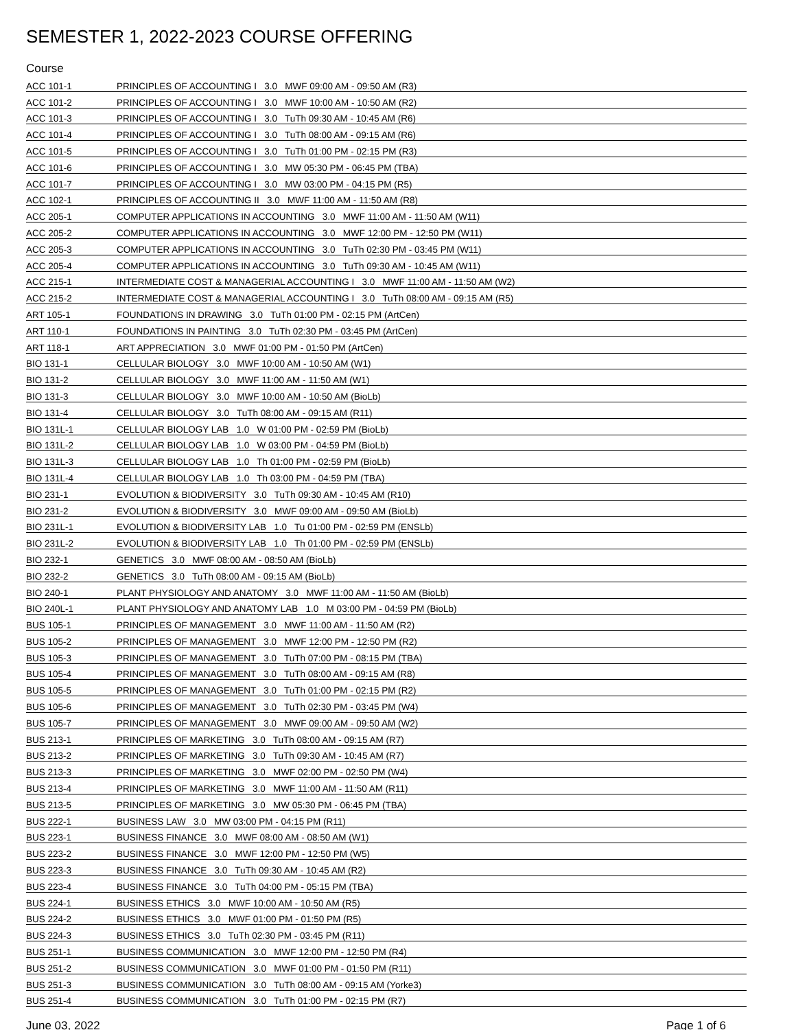SEMESTER 1, 2022-2023 COURSE OFFERING
Course
| ACC 101-1 | PRINCIPLES OF ACCOUNTING I 3.0 MWF 09:00 AM - 09:50 AM (R3) |
| ACC 101-2 | PRINCIPLES OF ACCOUNTING I 3.0 MWF 10:00 AM - 10:50 AM (R2) |
| ACC 101-3 | PRINCIPLES OF ACCOUNTING I 3.0 TuTh 09:30 AM - 10:45 AM (R6) |
| ACC 101-4 | PRINCIPLES OF ACCOUNTING I 3.0 TuTh 08:00 AM - 09:15 AM (R6) |
| ACC 101-5 | PRINCIPLES OF ACCOUNTING I 3.0 TuTh 01:00 PM - 02:15 PM (R3) |
| ACC 101-6 | PRINCIPLES OF ACCOUNTING I 3.0 MW 05:30 PM - 06:45 PM (TBA) |
| ACC 101-7 | PRINCIPLES OF ACCOUNTING I 3.0 MW 03:00 PM - 04:15 PM (R5) |
| ACC 102-1 | PRINCIPLES OF ACCOUNTING II 3.0 MWF 11:00 AM - 11:50 AM (R8) |
| ACC 205-1 | COMPUTER APPLICATIONS IN ACCOUNTING 3.0 MWF 11:00 AM - 11:50 AM (W11) |
| ACC 205-2 | COMPUTER APPLICATIONS IN ACCOUNTING 3.0 MWF 12:00 PM - 12:50 PM (W11) |
| ACC 205-3 | COMPUTER APPLICATIONS IN ACCOUNTING 3.0 TuTh 02:30 PM - 03:45 PM (W11) |
| ACC 205-4 | COMPUTER APPLICATIONS IN ACCOUNTING 3.0 TuTh 09:30 AM - 10:45 AM (W11) |
| ACC 215-1 | INTERMEDIATE COST & MANAGERIAL ACCOUNTING I 3.0 MWF 11:00 AM - 11:50 AM (W2) |
| ACC 215-2 | INTERMEDIATE COST & MANAGERIAL ACCOUNTING I 3.0 TuTh 08:00 AM - 09:15 AM (R5) |
| ART 105-1 | FOUNDATIONS IN DRAWING 3.0 TuTh 01:00 PM - 02:15 PM (ArtCen) |
| ART 110-1 | FOUNDATIONS IN PAINTING 3.0 TuTh 02:30 PM - 03:45 PM (ArtCen) |
| ART 118-1 | ART APPRECIATION 3.0 MWF 01:00 PM - 01:50 PM (ArtCen) |
| BIO 131-1 | CELLULAR BIOLOGY 3.0 MWF 10:00 AM - 10:50 AM (W1) |
| BIO 131-2 | CELLULAR BIOLOGY 3.0 MWF 11:00 AM - 11:50 AM (W1) |
| BIO 131-3 | CELLULAR BIOLOGY 3.0 MWF 10:00 AM - 10:50 AM (BioLb) |
| BIO 131-4 | CELLULAR BIOLOGY 3.0 TuTh 08:00 AM - 09:15 AM (R11) |
| BIO 131L-1 | CELLULAR BIOLOGY LAB 1.0 W 01:00 PM - 02:59 PM (BioLb) |
| BIO 131L-2 | CELLULAR BIOLOGY LAB 1.0 W 03:00 PM - 04:59 PM (BioLb) |
| BIO 131L-3 | CELLULAR BIOLOGY LAB 1.0 Th 01:00 PM - 02:59 PM (BioLb) |
| BIO 131L-4 | CELLULAR BIOLOGY LAB 1.0 Th 03:00 PM - 04:59 PM (TBA) |
| BIO 231-1 | EVOLUTION & BIODIVERSITY 3.0 TuTh 09:30 AM - 10:45 AM (R10) |
| BIO 231-2 | EVOLUTION & BIODIVERSITY 3.0 MWF 09:00 AM - 09:50 AM (BioLb) |
| BIO 231L-1 | EVOLUTION & BIODIVERSITY LAB 1.0 Tu 01:00 PM - 02:59 PM (ENSLb) |
| BIO 231L-2 | EVOLUTION & BIODIVERSITY LAB 1.0 Th 01:00 PM - 02:59 PM (ENSLb) |
| BIO 232-1 | GENETICS 3.0 MWF 08:00 AM - 08:50 AM (BioLb) |
| BIO 232-2 | GENETICS 3.0 TuTh 08:00 AM - 09:15 AM (BioLb) |
| BIO 240-1 | PLANT PHYSIOLOGY AND ANATOMY 3.0 MWF 11:00 AM - 11:50 AM (BioLb) |
| BIO 240L-1 | PLANT PHYSIOLOGY AND ANATOMY LAB 1.0 M 03:00 PM - 04:59 PM (BioLb) |
| BUS 105-1 | PRINCIPLES OF MANAGEMENT 3.0 MWF 11:00 AM - 11:50 AM (R2) |
| BUS 105-2 | PRINCIPLES OF MANAGEMENT 3.0 MWF 12:00 PM - 12:50 PM (R2) |
| BUS 105-3 | PRINCIPLES OF MANAGEMENT 3.0 TuTh 07:00 PM - 08:15 PM (TBA) |
| BUS 105-4 | PRINCIPLES OF MANAGEMENT 3.0 TuTh 08:00 AM - 09:15 AM (R8) |
| BUS 105-5 | PRINCIPLES OF MANAGEMENT 3.0 TuTh 01:00 PM - 02:15 PM (R2) |
| BUS 105-6 | PRINCIPLES OF MANAGEMENT 3.0 TuTh 02:30 PM - 03:45 PM (W4) |
| BUS 105-7 | PRINCIPLES OF MANAGEMENT 3.0 MWF 09:00 AM - 09:50 AM (W2) |
| BUS 213-1 | PRINCIPLES OF MARKETING 3.0 TuTh 08:00 AM - 09:15 AM (R7) |
| BUS 213-2 | PRINCIPLES OF MARKETING 3.0 TuTh 09:30 AM - 10:45 AM (R7) |
| BUS 213-3 | PRINCIPLES OF MARKETING 3.0 MWF 02:00 PM - 02:50 PM (W4) |
| BUS 213-4 | PRINCIPLES OF MARKETING 3.0 MWF 11:00 AM - 11:50 AM (R11) |
| BUS 213-5 | PRINCIPLES OF MARKETING 3.0 MW 05:30 PM - 06:45 PM (TBA) |
| BUS 222-1 | BUSINESS LAW 3.0 MW 03:00 PM - 04:15 PM (R11) |
| BUS 223-1 | BUSINESS FINANCE 3.0 MWF 08:00 AM - 08:50 AM (W1) |
| BUS 223-2 | BUSINESS FINANCE 3.0 MWF 12:00 PM - 12:50 PM (W5) |
| BUS 223-3 | BUSINESS FINANCE 3.0 TuTh 09:30 AM - 10:45 AM (R2) |
| BUS 223-4 | BUSINESS FINANCE 3.0 TuTh 04:00 PM - 05:15 PM (TBA) |
| BUS 224-1 | BUSINESS ETHICS 3.0 MWF 10:00 AM - 10:50 AM (R5) |
| BUS 224-2 | BUSINESS ETHICS 3.0 MWF 01:00 PM - 01:50 PM (R5) |
| BUS 224-3 | BUSINESS ETHICS 3.0 TuTh 02:30 PM - 03:45 PM (R11) |
| BUS 251-1 | BUSINESS COMMUNICATION 3.0 MWF 12:00 PM - 12:50 PM (R4) |
| BUS 251-2 | BUSINESS COMMUNICATION 3.0 MWF 01:00 PM - 01:50 PM (R11) |
| BUS 251-3 | BUSINESS COMMUNICATION 3.0 TuTh 08:00 AM - 09:15 AM (Yorke3) |
| BUS 251-4 | BUSINESS COMMUNICATION 3.0 TuTh 01:00 PM - 02:15 PM (R7) |
June 03, 2022 Page 1 of 6